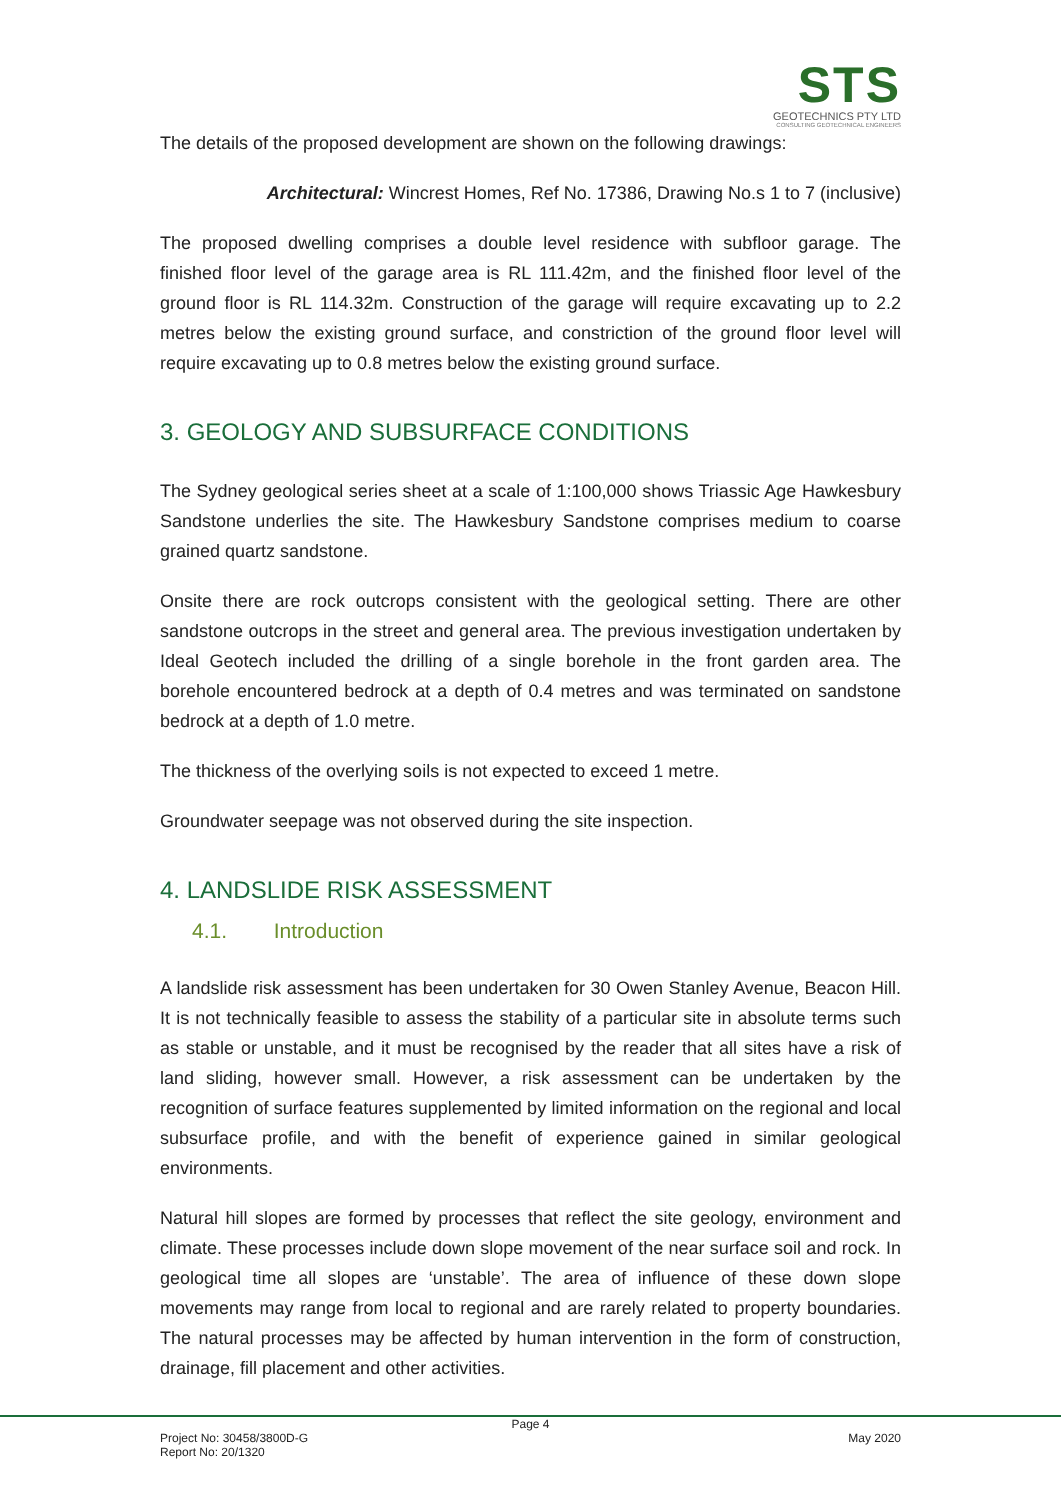STS
GEOTECHNICS PTY LTD
CONSULTING GEOTECHNICAL ENGINEERS
The details of the proposed development are shown on the following drawings:
Architectural: Wincrest Homes, Ref No. 17386, Drawing No.s 1 to 7 (inclusive)
The proposed dwelling comprises a double level residence with subfloor garage. The finished floor level of the garage area is RL 111.42m, and the finished floor level of the ground floor is RL 114.32m. Construction of the garage will require excavating up to 2.2 metres below the existing ground surface, and constriction of the ground floor level will require excavating up to 0.8 metres below the existing ground surface.
3. GEOLOGY AND SUBSURFACE CONDITIONS
The Sydney geological series sheet at a scale of 1:100,000 shows Triassic Age Hawkesbury Sandstone underlies the site. The Hawkesbury Sandstone comprises medium to coarse grained quartz sandstone.
Onsite there are rock outcrops consistent with the geological setting. There are other sandstone outcrops in the street and general area. The previous investigation undertaken by Ideal Geotech included the drilling of a single borehole in the front garden area. The borehole encountered bedrock at a depth of 0.4 metres and was terminated on sandstone bedrock at a depth of 1.0 metre.
The thickness of the overlying soils is not expected to exceed 1 metre.
Groundwater seepage was not observed during the site inspection.
4. LANDSLIDE RISK ASSESSMENT
4.1. Introduction
A landslide risk assessment has been undertaken for 30 Owen Stanley Avenue, Beacon Hill. It is not technically feasible to assess the stability of a particular site in absolute terms such as stable or unstable, and it must be recognised by the reader that all sites have a risk of land sliding, however small. However, a risk assessment can be undertaken by the recognition of surface features supplemented by limited information on the regional and local subsurface profile, and with the benefit of experience gained in similar geological environments.
Natural hill slopes are formed by processes that reflect the site geology, environment and climate. These processes include down slope movement of the near surface soil and rock. In geological time all slopes are ‘unstable’. The area of influence of these down slope movements may range from local to regional and are rarely related to property boundaries. The natural processes may be affected by human intervention in the form of construction, drainage, fill placement and other activities.
Page 4
Project No: 30458/3800D-G
Report No: 20/1320
May 2020